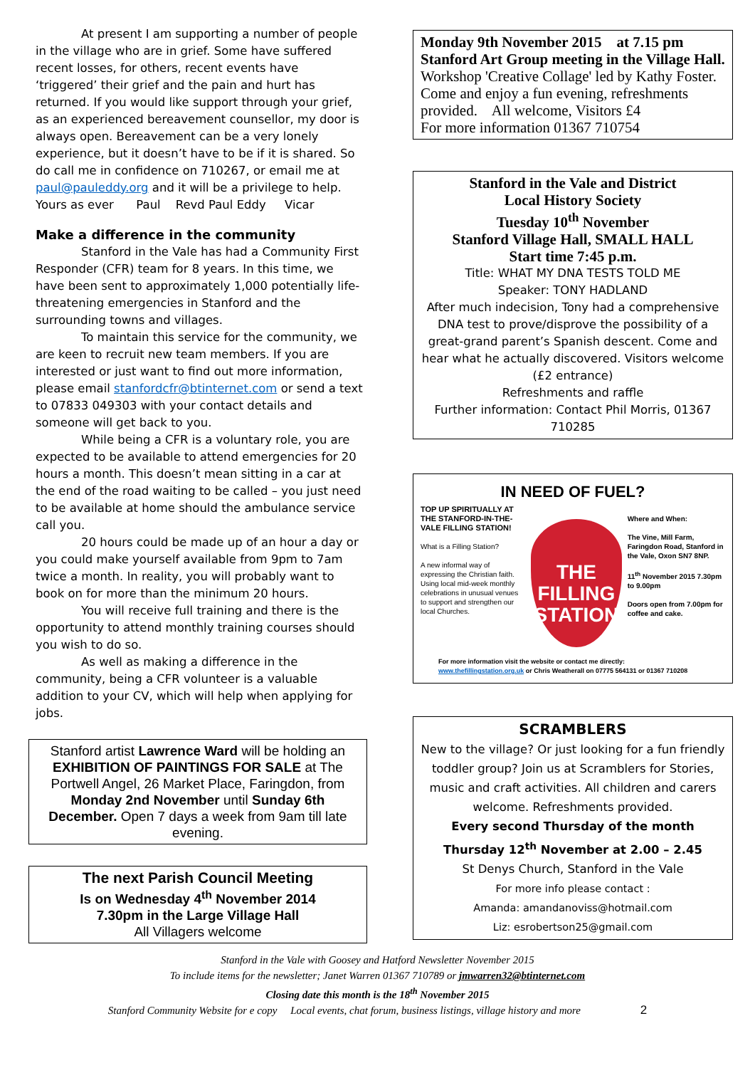At present I am supporting a number of people in the village who are in grief. Some have suffered recent losses, for others, recent events have ‘triggered’ their grief and the pain and hurt has returned. If you would like support through your grief, as an experienced bereavement counsellor, my door is always open. Bereavement can be a very lonely experience, but it doesn’t have to be if it is shared. So do call me in confidence on 710267, or email me at paul@pauleddy.org and it will be a privilege to help.
Yours as ever Paul Revd Paul Eddy Vicar
Make a difference in the community
Stanford in the Vale has had a Community First Responder (CFR) team for 8 years. In this time, we have been sent to approximately 1,000 potentially life-threatening emergencies in Stanford and the surrounding towns and villages.
To maintain this service for the community, we are keen to recruit new team members. If you are interested or just want to find out more information, please email stanfordcfr@btinternet.com or send a text to 07833 049303 with your contact details and someone will get back to you.
While being a CFR is a voluntary role, you are expected to be available to attend emergencies for 20 hours a month. This doesn’t mean sitting in a car at the end of the road waiting to be called – you just need to be available at home should the ambulance service call you.
20 hours could be made up of an hour a day or you could make yourself available from 9pm to 7am twice a month. In reality, you will probably want to book on for more than the minimum 20 hours.
You will receive full training and there is the opportunity to attend monthly training courses should you wish to do so.
As well as making a difference in the community, being a CFR volunteer is a valuable addition to your CV, which will help when applying for jobs.
Stanford artist Lawrence Ward will be holding an EXHIBITION OF PAINTINGS FOR SALE at The Portwell Angel, 26 Market Place, Faringdon, from Monday 2nd November until Sunday 6th December. Open 7 days a week from 9am till late evening.
The next Parish Council Meeting
Is on Wednesday 4<sup>th</sup> November 2014
7.30pm in the Large Village Hall
All Villagers welcome
Monday 9th November 2015 at 7.15 pm
Stanford Art Group meeting in the Village Hall.
Workshop 'Creative Collage' led by Kathy Foster. Come and enjoy a fun evening, refreshments provided. All welcome, Visitors £4
For more information 01367 710754
Stanford in the Vale and District
Local History Society
Tuesday 10<sup>th</sup> November
Stanford Village Hall, SMALL HALL
Start time 7:45 p.m.
Title: WHAT MY DNA TESTS TOLD ME
Speaker: TONY HADLAND
After much indecision, Tony had a comprehensive DNA test to prove/disprove the possibility of a great-grand parent’s Spanish descent. Come and hear what he actually discovered. Visitors welcome (£2 entrance)
Refreshments and raffle
Further information: Contact Phil Morris, 01367 710285
IN NEED OF FUEL?
TOP UP SPIRITUALLY AT THE STANFORD-IN-THE-VALE FILLING STATION!
What is a Filling Station?
A new informal way of expressing the Christian faith. Using local mid-week monthly celebrations in unusual venues to support and strengthen our local Churches.
THE FILLING STATION
Where and When:
The Vine, Mill Farm, Faringdon Road, Stanford in the Vale, Oxon SN7 8NP.
11<sup>th</sup> November 2015 7.30pm to 9.00pm
Doors open from 7.00pm for coffee and cake.
For more information visit the website or contact me directly:
www.thefillingstation.org.uk or Chris Weatherall on 07775 564131 or 01367 710208
SCRAMBLERS
New to the village? Or just looking for a fun friendly toddler group? Join us at Scramblers for Stories, music and craft activities. All children and carers welcome. Refreshments provided.
Every second Thursday of the month
Thursday 12<sup>th</sup> November at 2.00 – 2.45
St Denys Church, Stanford in the Vale
For more info please contact :
Amanda: amandanoviss@hotmail.com
Liz: esrobertson25@gmail.com
Stanford in the Vale with Goosey and Hatford Newsletter November 2015
To include items for the newsletter; Janet Warren 01367 710789 or jmwarren32@btinternet.com
Closing date this month is the 18<sup>th</sup> November 2015
Stanford Community Website for e copy Local events, chat forum, business listings, village history and more 2